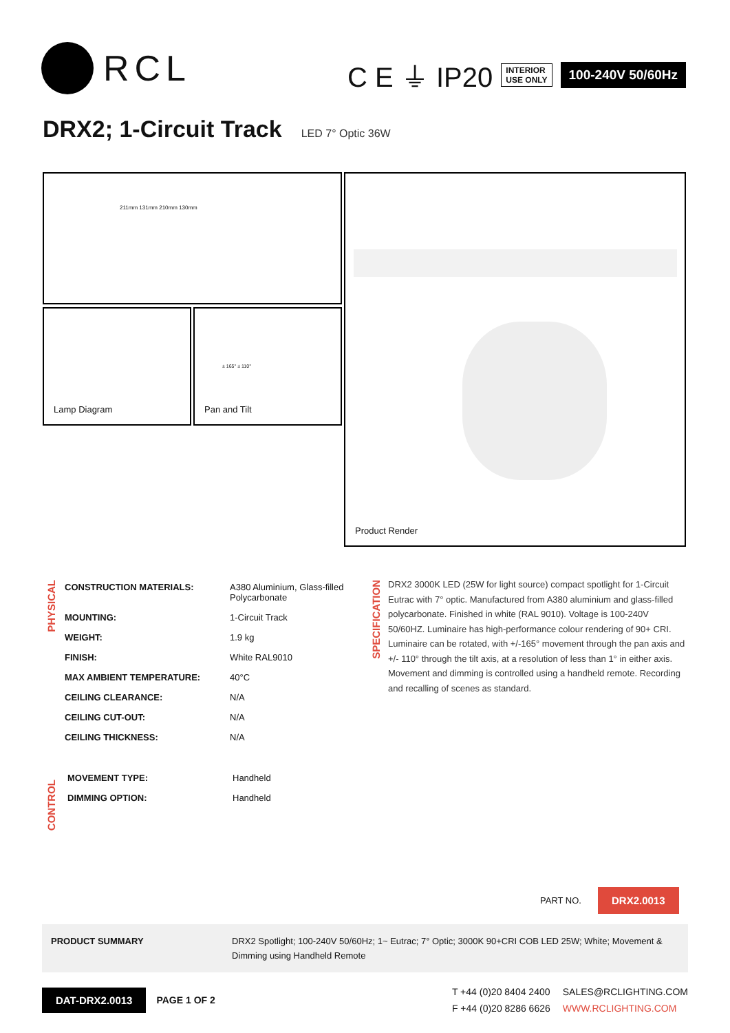RCL
C E ⏚ IP20 INTERIOR
USE ONLY 100-240V 50/60Hz
DRX2; 1-Circuit Track LED 7° Optic 36W
211mm 131mm 210mm 130mm
Lamp Diagram
± 165° ± 110°
Pan and Tilt
Product Render
PHYSICAL
| CONSTRUCTION MATERIALS: | A380 Aluminium, Glass-filled Polycarbonate |
| MOUNTING: | 1-Circuit Track |
| WEIGHT: | 1.9 kg |
| FINISH: | White RAL9010 |
| MAX AMBIENT TEMPERATURE: | 40°C |
| CEILING CLEARANCE: | N/A |
| CEILING CUT-OUT: | N/A |
| CEILING THICKNESS: | N/A |
CONTROL
| MOVEMENT TYPE: | Handheld |
| DIMMING OPTION: | Handheld |
SPECIFICATION
DRX2 3000K LED (25W for light source) compact spotlight for 1-Circuit Eutrac with 7° optic. Manufactured from A380 aluminium and glass-filled polycarbonate. Finished in white (RAL 9010). Voltage is 100-240V 50/60HZ. Luminaire has high-performance colour rendering of 90+ CRI. Luminaire can be rotated, with +/-165° movement through the pan axis and +/- 110° through the tilt axis, at a resolution of less than 1° in either axis. Movement and dimming is controlled using a handheld remote. Recording and recalling of scenes as standard.
PART NO. DRX2.0013
PRODUCT SUMMARY DRX2 Spotlight; 100-240V 50/60Hz; 1~ Eutrac; 7° Optic; 3000K 90+CRI COB LED 25W; White; Movement & Dimming using Handheld Remote
DAT-DRX2.0013 PAGE 1 OF 2
T +44 (0)20 8404 2400
F +44 (0)20 8286 6626
SALES@RCLIGHTING.COM
WWW.RCLIGHTING.COM